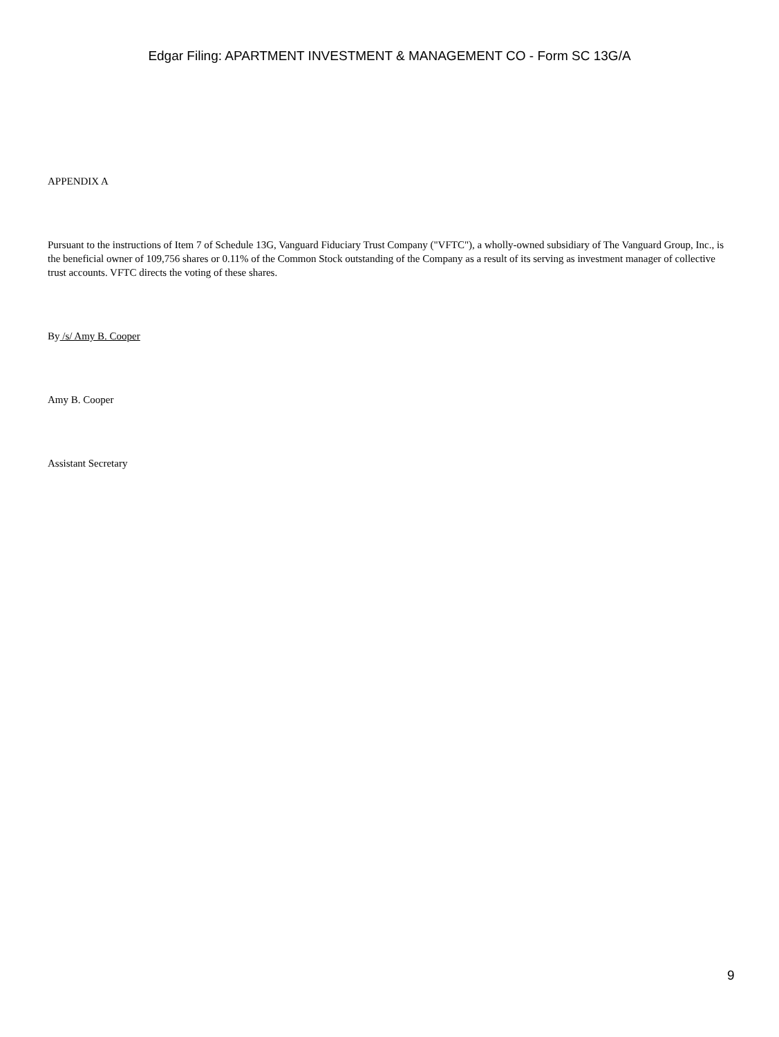Edgar Filing: APARTMENT INVESTMENT & MANAGEMENT CO - Form SC 13G/A
APPENDIX A
Pursuant to the instructions of Item 7 of Schedule 13G, Vanguard Fiduciary Trust Company ("VFTC"), a wholly-owned subsidiary of The Vanguard Group, Inc., is the beneficial owner of 109,756 shares or 0.11% of the Common Stock outstanding of the Company as a result of its serving as investment manager of collective trust accounts. VFTC directs the voting of these shares.
By /s/ Amy B. Cooper
Amy B. Cooper
Assistant Secretary
9